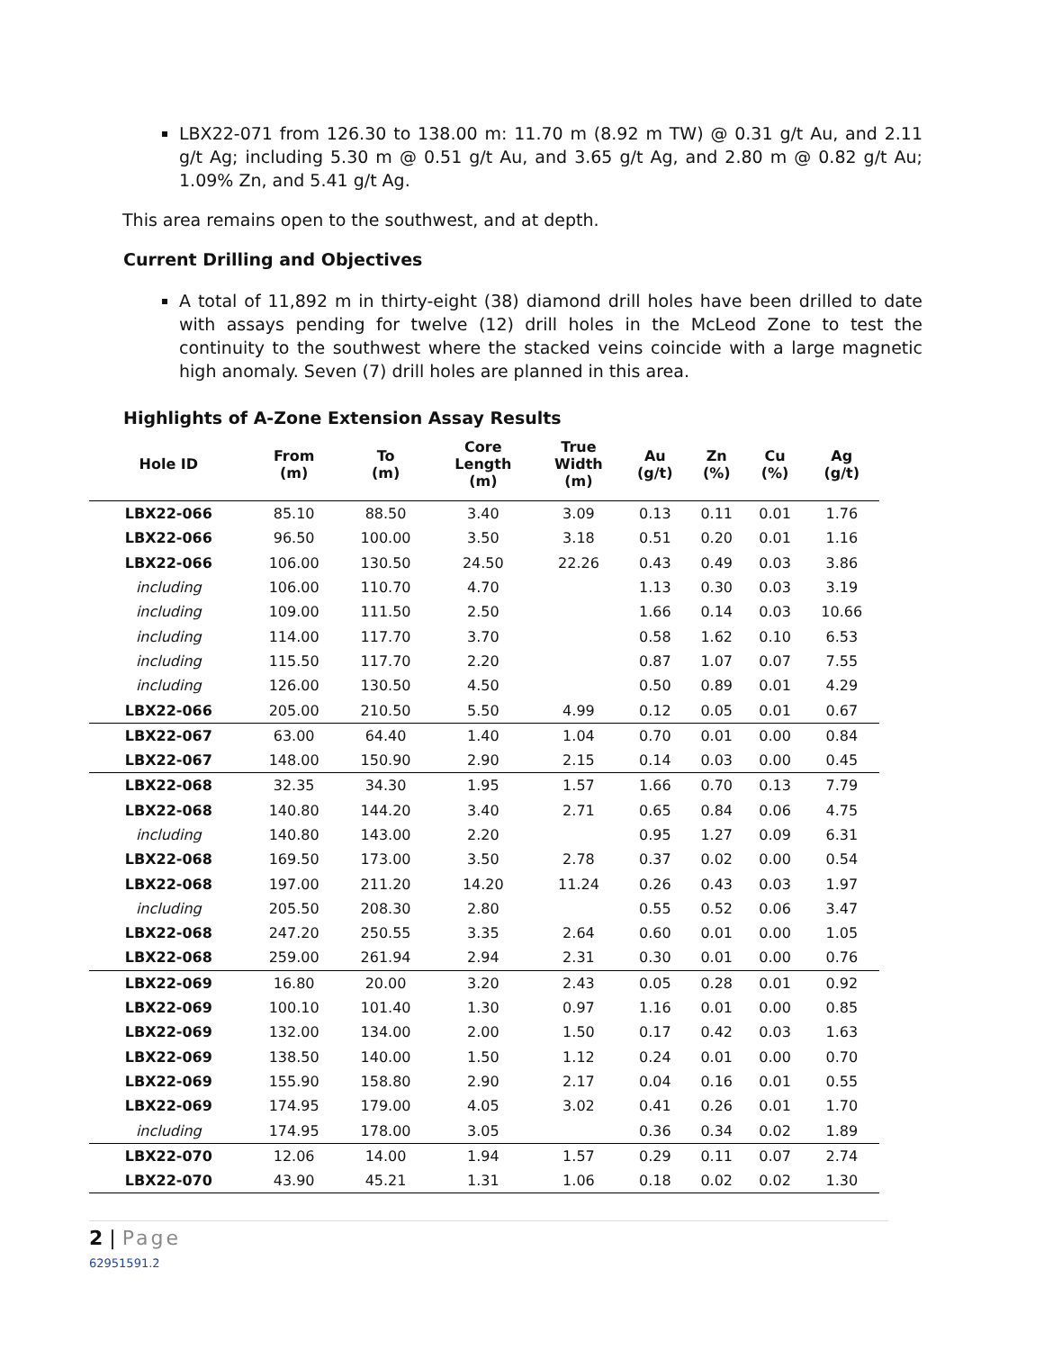LBX22-071 from 126.30 to 138.00 m: 11.70 m (8.92 m TW) @ 0.31 g/t Au, and 2.11 g/t Ag; including 5.30 m @ 0.51 g/t Au, and 3.65 g/t Ag, and 2.80 m @ 0.82 g/t Au; 1.09% Zn, and 5.41 g/t Ag.
This area remains open to the southwest, and at depth.
Current Drilling and Objectives
A total of 11,892 m in thirty-eight (38) diamond drill holes have been drilled to date with assays pending for twelve (12) drill holes in the McLeod Zone to test the continuity to the southwest where the stacked veins coincide with a large magnetic high anomaly. Seven (7) drill holes are planned in this area.
Highlights of A-Zone Extension Assay Results
| Hole ID | From (m) | To (m) | Core Length (m) | True Width (m) | Au (g/t) | Zn (%) | Cu (%) | Ag (g/t) |
| --- | --- | --- | --- | --- | --- | --- | --- | --- |
| LBX22-066 | 85.10 | 88.50 | 3.40 | 3.09 | 0.13 | 0.11 | 0.01 | 1.76 |
| LBX22-066 | 96.50 | 100.00 | 3.50 | 3.18 | 0.51 | 0.20 | 0.01 | 1.16 |
| LBX22-066 | 106.00 | 130.50 | 24.50 | 22.26 | 0.43 | 0.49 | 0.03 | 3.86 |
| including | 106.00 | 110.70 | 4.70 | | 1.13 | 0.30 | 0.03 | 3.19 |
| including | 109.00 | 111.50 | 2.50 | | 1.66 | 0.14 | 0.03 | 10.66 |
| including | 114.00 | 117.70 | 3.70 | | 0.58 | 1.62 | 0.10 | 6.53 |
| including | 115.50 | 117.70 | 2.20 | | 0.87 | 1.07 | 0.07 | 7.55 |
| including | 126.00 | 130.50 | 4.50 | | 0.50 | 0.89 | 0.01 | 4.29 |
| LBX22-066 | 205.00 | 210.50 | 5.50 | 4.99 | 0.12 | 0.05 | 0.01 | 0.67 |
| LBX22-067 | 63.00 | 64.40 | 1.40 | 1.04 | 0.70 | 0.01 | 0.00 | 0.84 |
| LBX22-067 | 148.00 | 150.90 | 2.90 | 2.15 | 0.14 | 0.03 | 0.00 | 0.45 |
| LBX22-068 | 32.35 | 34.30 | 1.95 | 1.57 | 1.66 | 0.70 | 0.13 | 7.79 |
| LBX22-068 | 140.80 | 144.20 | 3.40 | 2.71 | 0.65 | 0.84 | 0.06 | 4.75 |
| including | 140.80 | 143.00 | 2.20 | | 0.95 | 1.27 | 0.09 | 6.31 |
| LBX22-068 | 169.50 | 173.00 | 3.50 | 2.78 | 0.37 | 0.02 | 0.00 | 0.54 |
| LBX22-068 | 197.00 | 211.20 | 14.20 | 11.24 | 0.26 | 0.43 | 0.03 | 1.97 |
| including | 205.50 | 208.30 | 2.80 | | 0.55 | 0.52 | 0.06 | 3.47 |
| LBX22-068 | 247.20 | 250.55 | 3.35 | 2.64 | 0.60 | 0.01 | 0.00 | 1.05 |
| LBX22-068 | 259.00 | 261.94 | 2.94 | 2.31 | 0.30 | 0.01 | 0.00 | 0.76 |
| LBX22-069 | 16.80 | 20.00 | 3.20 | 2.43 | 0.05 | 0.28 | 0.01 | 0.92 |
| LBX22-069 | 100.10 | 101.40 | 1.30 | 0.97 | 1.16 | 0.01 | 0.00 | 0.85 |
| LBX22-069 | 132.00 | 134.00 | 2.00 | 1.50 | 0.17 | 0.42 | 0.03 | 1.63 |
| LBX22-069 | 138.50 | 140.00 | 1.50 | 1.12 | 0.24 | 0.01 | 0.00 | 0.70 |
| LBX22-069 | 155.90 | 158.80 | 2.90 | 2.17 | 0.04 | 0.16 | 0.01 | 0.55 |
| LBX22-069 | 174.95 | 179.00 | 4.05 | 3.02 | 0.41 | 0.26 | 0.01 | 1.70 |
| including | 174.95 | 178.00 | 3.05 | | 0.36 | 0.34 | 0.02 | 1.89 |
| LBX22-070 | 12.06 | 14.00 | 1.94 | 1.57 | 0.29 | 0.11 | 0.07 | 2.74 |
| LBX22-070 | 43.90 | 45.21 | 1.31 | 1.06 | 0.18 | 0.02 | 0.02 | 1.30 |
2 | Page
62951591.2